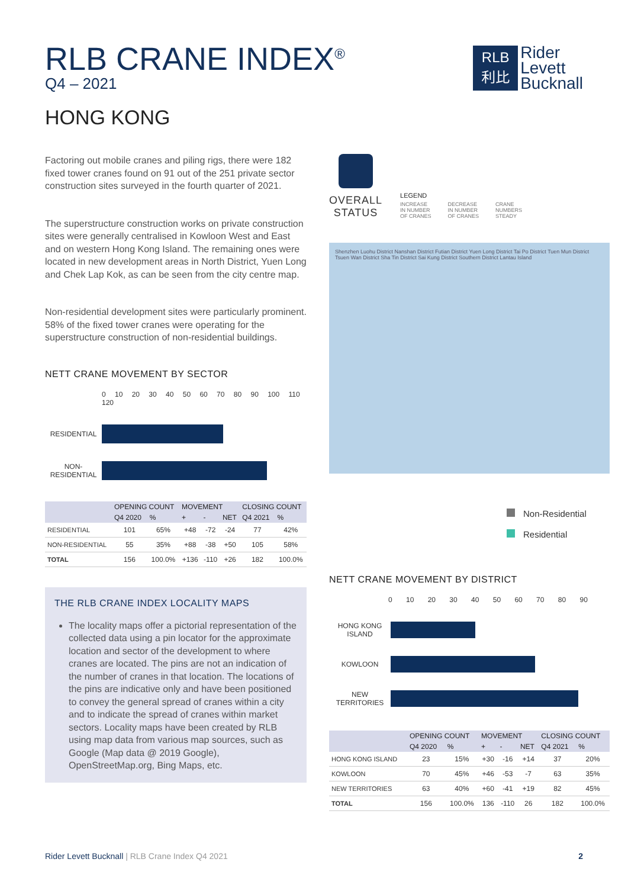RLB CRANE INDEX<sup>®</sup>
Q4 – 2021
RLB
利比
Rider
Levett
Bucknall
HONG KONG
Factoring out mobile cranes and piling rigs, there were 182 fixed tower cranes found on 91 out of the 251 private sector construction sites surveyed in the fourth quarter of 2021.
The superstructure construction works on private construction sites were generally centralised in Kowloon West and East and on western Hong Kong Island. The remaining ones were located in new development areas in North District, Yuen Long and Chek Lap Kok, as can be seen from the city centre map.
Non-residential development sites were particularly prominent. 58% of the fixed tower cranes were operating for the superstructure construction of non-residential buildings.
NETT CRANE MOVEMENT BY SECTOR
0 10 20 30 40 50 60 70 80 90 100 110 120
RESIDENTIAL
NON-
RESIDENTIAL
| | OPENING COUNT | | MOVEMENT | | | CLOSING COUNT | |
| --- | --- | --- | --- | --- | --- | --- | --- |
| | Q4 2020 | % | + | - | NET | Q4 2021 | % |
| RESIDENTIAL | 101 | 65% | +48 | -72 | -24 | 77 | 42% |
| NON-RESIDENTIAL | 55 | 35% | +88 | -38 | +50 | 105 | 58% |
| TOTAL | 156 | 100.0% | +136 | -110 | +26 | 182 | 100.0% |
THE RLB CRANE INDEX LOCALITY MAPS
The locality maps offer a pictorial representation of the collected data using a pin locator for the approximate location and sector of the development to where cranes are located. The pins are not an indication of the number of cranes in that location. The locations of the pins are indicative only and have been positioned to convey the general spread of cranes within a city and to indicate the spread of cranes within market sectors. Locality maps have been created by RLB using map data from various map sources, such as Google (Map data @ 2019 Google), OpenStreetMap.org, Bing Maps, etc.
OVERALL
STATUS
LEGEND
INCREASE
IN NUMBER
OF CRANES DECREASE
IN NUMBER
OF CRANES CRANE
NUMBERS
STEADY
Shenzhen Luohu District Nanshan District Futian District Yuen Long District Tai Po District Tuen Mun District Tsuen Wan District Sha Tin District Sai Kung District Southern District Lantau Island
Non-Residential
Residential
NETT CRANE MOVEMENT BY DISTRICT
0 10 20 30 40 50 60 70 80 90
HONG KONG
ISLAND
KOWLOON
NEW
TERRITORIES
| | OPENING COUNT | | MOVEMENT | | | CLOSING COUNT | |
| --- | --- | --- | --- | --- | --- | --- | --- |
| | Q4 2020 | % | + | - | NET | Q4 2021 | % |
| HONG KONG ISLAND | 23 | 15% | +30 | -16 | +14 | 37 | 20% |
| KOWLOON | 70 | 45% | +46 | -53 | -7 | 63 | 35% |
| NEW TERRITORIES | 63 | 40% | +60 | -41 | +19 | 82 | 45% |
| TOTAL | 156 | 100.0% | 136 | -110 | 26 | 182 | 100.0% |
Rider Levett Bucknall | RLB Crane Index Q4 2021 2